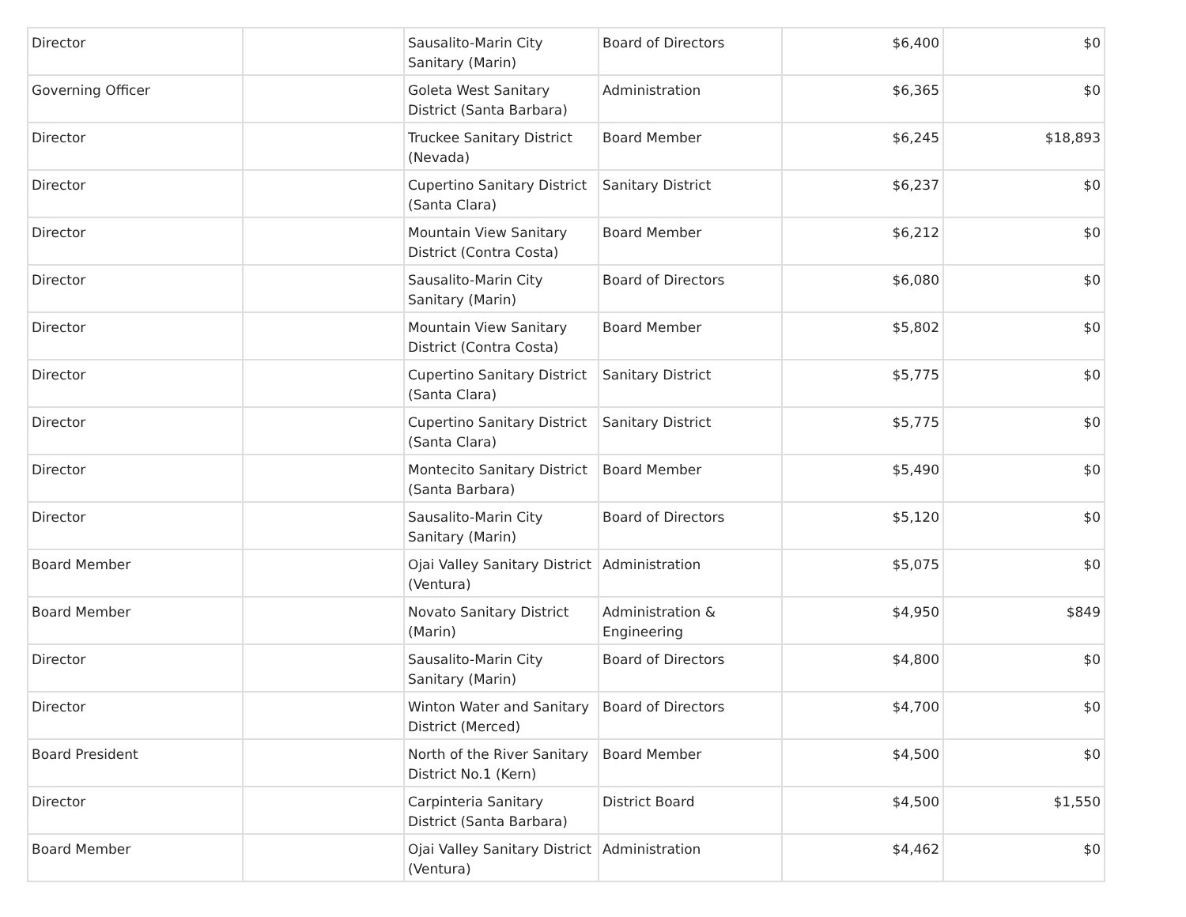| Director | | Sausalito-Marin City Sanitary (Marin) | Board of Directors | $6,400 | $0 |
| Governing Officer | | Goleta West Sanitary District (Santa Barbara) | Administration | $6,365 | $0 |
| Director | | Truckee Sanitary District (Nevada) | Board Member | $6,245 | $18,893 |
| Director | | Cupertino Sanitary District (Santa Clara) | Sanitary District | $6,237 | $0 |
| Director | | Mountain View Sanitary District (Contra Costa) | Board Member | $6,212 | $0 |
| Director | | Sausalito-Marin City Sanitary (Marin) | Board of Directors | $6,080 | $0 |
| Director | | Mountain View Sanitary District (Contra Costa) | Board Member | $5,802 | $0 |
| Director | | Cupertino Sanitary District (Santa Clara) | Sanitary District | $5,775 | $0 |
| Director | | Cupertino Sanitary District (Santa Clara) | Sanitary District | $5,775 | $0 |
| Director | | Montecito Sanitary District (Santa Barbara) | Board Member | $5,490 | $0 |
| Director | | Sausalito-Marin City Sanitary (Marin) | Board of Directors | $5,120 | $0 |
| Board Member | | Ojai Valley Sanitary District (Ventura) | Administration | $5,075 | $0 |
| Board Member | | Novato Sanitary District (Marin) | Administration & Engineering | $4,950 | $849 |
| Director | | Sausalito-Marin City Sanitary (Marin) | Board of Directors | $4,800 | $0 |
| Director | | Winton Water and Sanitary District (Merced) | Board of Directors | $4,700 | $0 |
| Board President | | North of the River Sanitary District No.1 (Kern) | Board Member | $4,500 | $0 |
| Director | | Carpinteria Sanitary District (Santa Barbara) | District Board | $4,500 | $1,550 |
| Board Member | | Ojai Valley Sanitary District (Ventura) | Administration | $4,462 | $0 |